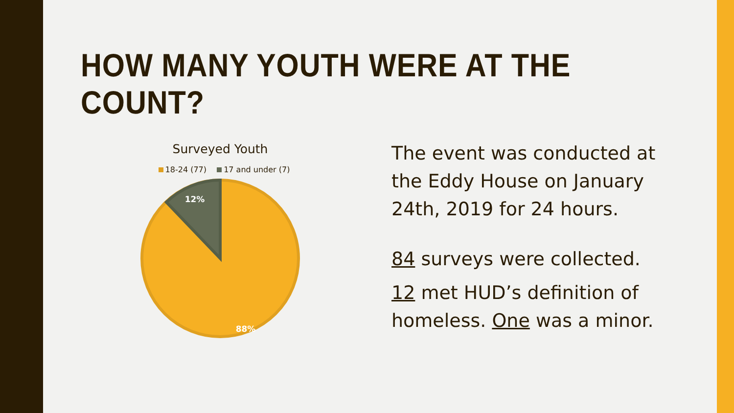HOW MANY YOUTH WERE AT THE COUNT?
Surveyed Youth
18-24 (77) 17 and under (7)
12%
88%
The event was conducted at the Eddy House on January 24th, 2019 for 24 hours.
84 surveys were collected.
12 met HUD’s definition of homeless. One was a minor.